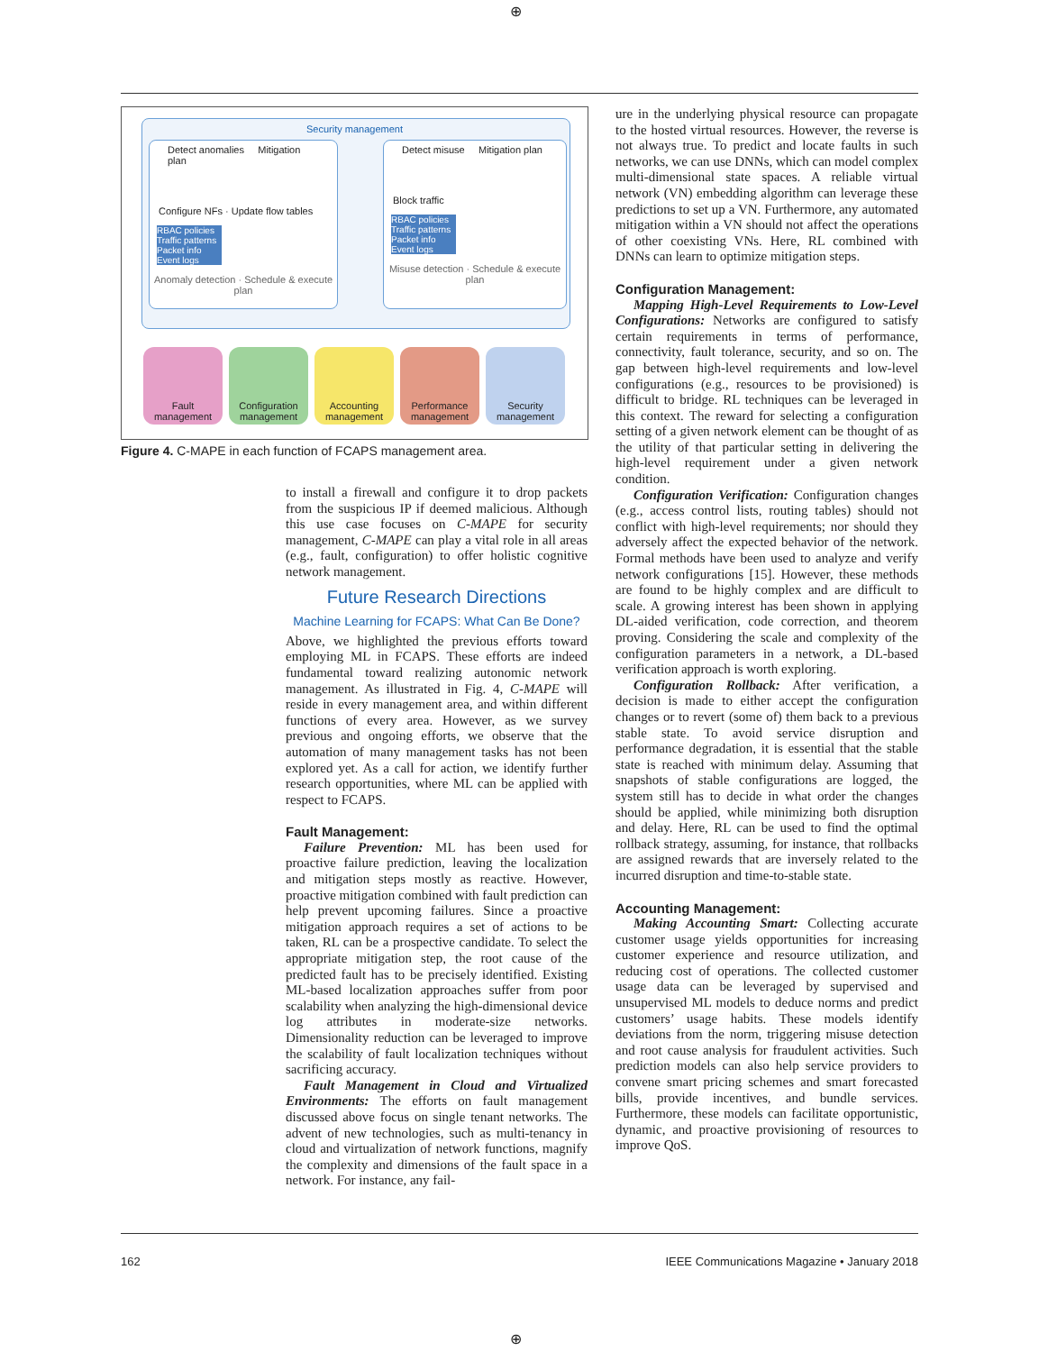⊕
Security management
Detect anomalies Mitigation plan
Configure NFs · Update flow tables
RBAC policies Traffic patterns Packet info Event logs
Anomaly detection · Schedule & execute plan
Detect misuse Mitigation plan
Block traffic
RBAC policies Traffic patterns Packet info Event logs
Misuse detection · Schedule & execute plan
Fault management
Configuration management
Accounting management
Performance management
Security management
Figure 4. C-MAPE in each function of FCAPS management area.
to install a firewall and configure it to drop packets from the suspicious IP if deemed malicious. Although this use case focuses on C-MAPE for security management, C-MAPE can play a vital role in all areas (e.g., fault, configuration) to offer holistic cognitive network management.
Future Research Directions
Machine Learning for FCAPS: What Can Be Done?
Above, we highlighted the previous efforts toward employing ML in FCAPS. These efforts are indeed fundamental toward realizing autonomic network management. As illustrated in Fig. 4, C-MAPE will reside in every management area, and within different functions of every area. However, as we survey previous and ongoing efforts, we observe that the automation of many management tasks has not been explored yet. As a call for action, we identify further research opportunities, where ML can be applied with respect to FCAPS.
Fault Management:
Failure Prevention: ML has been used for proactive failure prediction, leaving the localization and mitigation steps mostly as reactive. However, proactive mitigation combined with fault prediction can help prevent upcoming failures. Since a proactive mitigation approach requires a set of actions to be taken, RL can be a prospective candidate. To select the appropriate mitigation step, the root cause of the predicted fault has to be precisely identified. Existing ML-based localization approaches suffer from poor scalability when analyzing the high-dimensional device log attributes in moderate-size networks. Dimensionality reduction can be leveraged to improve the scalability of fault localization techniques without sacrificing accuracy.
Fault Management in Cloud and Virtualized Environments: The efforts on fault management discussed above focus on single tenant networks. The advent of new technologies, such as multi-tenancy in cloud and virtualization of network functions, magnify the complexity and dimensions of the fault space in a network. For instance, any fail-
ure in the underlying physical resource can propagate to the hosted virtual resources. However, the reverse is not always true. To predict and locate faults in such networks, we can use DNNs, which can model complex multi-dimensional state spaces. A reliable virtual network (VN) embedding algorithm can leverage these predictions to set up a VN. Furthermore, any automated mitigation within a VN should not affect the operations of other coexisting VNs. Here, RL combined with DNNs can learn to optimize mitigation steps.
Configuration Management:
Mapping High-Level Requirements to Low-Level Configurations: Networks are configured to satisfy certain requirements in terms of performance, connectivity, fault tolerance, security, and so on. The gap between high-level requirements and low-level configurations (e.g., resources to be provisioned) is difficult to bridge. RL techniques can be leveraged in this context. The reward for selecting a configuration setting of a given network element can be thought of as the utility of that particular setting in delivering the high-level requirement under a given network condition.
Configuration Verification: Configuration changes (e.g., access control lists, routing tables) should not conflict with high-level requirements; nor should they adversely affect the expected behavior of the network. Formal methods have been used to analyze and verify network configurations [15]. However, these methods are found to be highly complex and are difficult to scale. A growing interest has been shown in applying DL-aided verification, code correction, and theorem proving. Considering the scale and complexity of the configuration parameters in a network, a DL-based verification approach is worth exploring.
Configuration Rollback: After verification, a decision is made to either accept the configuration changes or to revert (some of) them back to a previous stable state. To avoid service disruption and performance degradation, it is essential that the stable state is reached with minimum delay. Assuming that snapshots of stable configurations are logged, the system still has to decide in what order the changes should be applied, while minimizing both disruption and delay. Here, RL can be used to find the optimal rollback strategy, assuming, for instance, that rollbacks are assigned rewards that are inversely related to the incurred disruption and time-to-stable state.
Accounting Management:
Making Accounting Smart: Collecting accurate customer usage yields opportunities for increasing customer experience and resource utilization, and reducing cost of operations. The collected customer usage data can be leveraged by supervised and unsupervised ML models to deduce norms and predict customers’ usage habits. These models identify deviations from the norm, triggering misuse detection and root cause analysis for fraudulent activities. Such prediction models can also help service providers to convene smart pricing schemes and smart forecasted bills, provide incentives, and bundle services. Furthermore, these models can facilitate opportunistic, dynamic, and proactive provisioning of resources to improve QoS.
162
IEEE Communications Magazine • January 2018
⊕